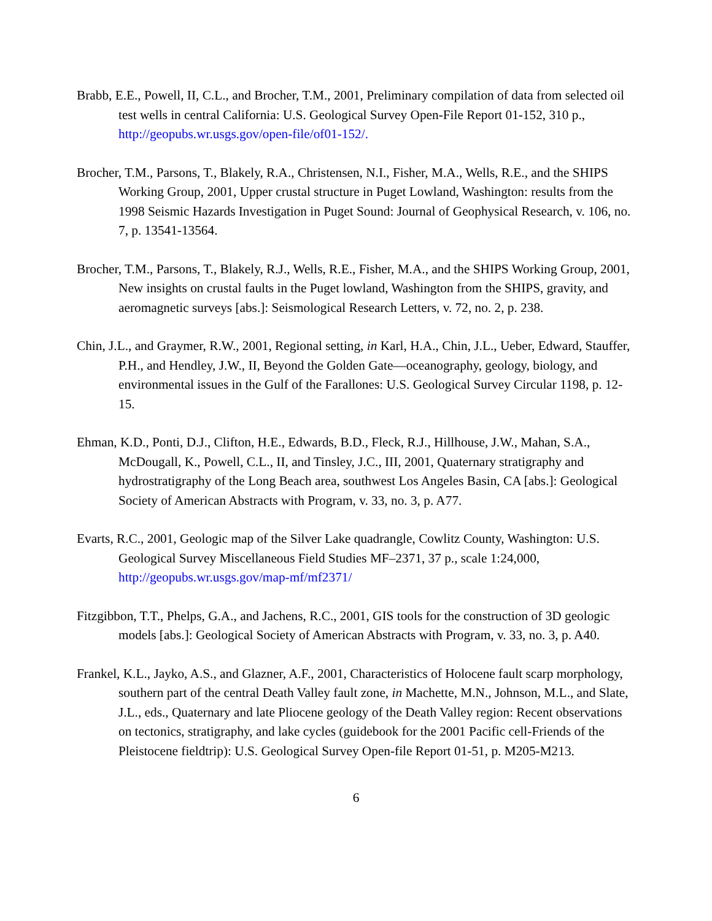Brabb, E.E., Powell, II, C.L., and Brocher, T.M., 2001, Preliminary compilation of data from selected oil test wells in central California: U.S. Geological Survey Open-File Report 01-152, 310 p., http://geopubs.wr.usgs.gov/open-file/of01-152/.
Brocher, T.M., Parsons, T., Blakely, R.A., Christensen, N.I., Fisher, M.A., Wells, R.E., and the SHIPS Working Group, 2001, Upper crustal structure in Puget Lowland, Washington: results from the 1998 Seismic Hazards Investigation in Puget Sound: Journal of Geophysical Research, v. 106, no. 7, p. 13541-13564.
Brocher, T.M., Parsons, T., Blakely, R.J., Wells, R.E., Fisher, M.A., and the SHIPS Working Group, 2001, New insights on crustal faults in the Puget lowland, Washington from the SHIPS, gravity, and aeromagnetic surveys [abs.]: Seismological Research Letters, v. 72, no. 2, p. 238.
Chin, J.L., and Graymer, R.W., 2001, Regional setting, in Karl, H.A., Chin, J.L., Ueber, Edward, Stauffer, P.H., and Hendley, J.W., II, Beyond the Golden Gate—oceanography, geology, biology, and environmental issues in the Gulf of the Farallones: U.S. Geological Survey Circular 1198, p. 12-15.
Ehman, K.D., Ponti, D.J., Clifton, H.E., Edwards, B.D., Fleck, R.J., Hillhouse, J.W., Mahan, S.A., McDougall, K., Powell, C.L., II, and Tinsley, J.C., III, 2001, Quaternary stratigraphy and hydrostratigraphy of the Long Beach area, southwest Los Angeles Basin, CA [abs.]: Geological Society of American Abstracts with Program, v. 33, no. 3, p. A77.
Evarts, R.C., 2001, Geologic map of the Silver Lake quadrangle, Cowlitz County, Washington: U.S. Geological Survey Miscellaneous Field Studies MF–2371, 37 p., scale 1:24,000, http://geopubs.wr.usgs.gov/map-mf/mf2371/
Fitzgibbon, T.T., Phelps, G.A., and Jachens, R.C., 2001, GIS tools for the construction of 3D geologic models [abs.]: Geological Society of American Abstracts with Program, v. 33, no. 3, p. A40.
Frankel, K.L., Jayko, A.S., and Glazner, A.F., 2001, Characteristics of Holocene fault scarp morphology, southern part of the central Death Valley fault zone, in Machette, M.N., Johnson, M.L., and Slate, J.L., eds., Quaternary and late Pliocene geology of the Death Valley region: Recent observations on tectonics, stratigraphy, and lake cycles (guidebook for the 2001 Pacific cell-Friends of the Pleistocene fieldtrip): U.S. Geological Survey Open-file Report 01-51, p. M205-M213.
6